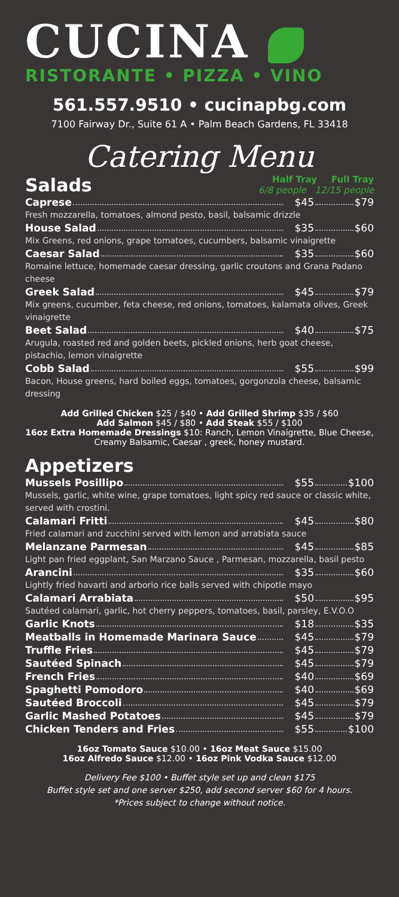CUCINA
RISTORANTE • PIZZA • VINO
561.557.9510 • cucinapbg.com
7100 Fairway Dr., Suite 61 A • Palm Beach Gardens, FL 33418
Catering Menu
Salads
Half Tray Full Tray
6/8 people 12/15 people
Caprese $45 $79
Fresh mozzarella, tomatoes, almond pesto, basil, balsamic drizzle
House Salad $35 $60
Mix Greens, red onions, grape tomatoes, cucumbers, balsamic vinaigrette
Caesar Salad $35 $60
Romaine lettuce, homemade caesar dressing, garlic croutons and Grana Padano cheese
Greek Salad $45 $79
Mix greens, cucumber, feta cheese, red onions, tomatoes, kalamata olives, Greek vinaigrette
Beet Salad $40 $75
Arugula, roasted red and golden beets, pickled onions, herb goat cheese, pistachio, lemon vinaigrette
Cobb Salad $55 $99
Bacon, House greens, hard boiled eggs, tomatoes, gorgonzola cheese, balsamic dressing
Add Grilled Chicken $25 / $40 • Add Grilled Shrimp $35 / $60
Add Salmon $45 / $80 • Add Steak $55 / $100
16oz Extra Homemade Dressings $10: Ranch, Lemon Vinaigrette, Blue Cheese, Creamy Balsamic, Caesar , greek, honey mustard.
Appetizers
Mussels Posillipo $55 $100
Mussels, garlic, white wine, grape tomatoes, light spicy red sauce or classic white, served with crostini.
Calamari Fritti $45 $80
Fried calamari and zucchini served with lemon and arrabiata sauce
Melanzane Parmesan $45 $85
Light pan fried eggplant, San Marzano Sauce , Parmesan, mozzarella, basil pesto
Arancini $35 $60
Lightly fried havarti and arborio rice balls served with chipotle mayo
Calamari Arrabiata $50 $95
Sautéed calamari, garlic, hot cherry peppers, tomatoes, basil, parsley, E.V.O.O
Garlic Knots $18 $35
Meatballs in Homemade Marinara Sauce $45 $79
Truffle Fries $45 $79
Sautéed Spinach $45 $79
French Fries $40 $69
Spaghetti Pomodoro $40 $69
Sautéed Broccoli $45 $79
Garlic Mashed Potatoes $45 $79
Chicken Tenders and Fries $55 $100
16oz Tomato Sauce $10.00 • 16oz Meat Sauce $15.00
16oz Alfredo Sauce $12.00 • 16oz Pink Vodka Sauce $12.00
Delivery Fee $100 • Buffet style set up and clean $175
Buffet style set and one server $250, add second server $60 for 4 hours.
*Prices subject to change without notice.